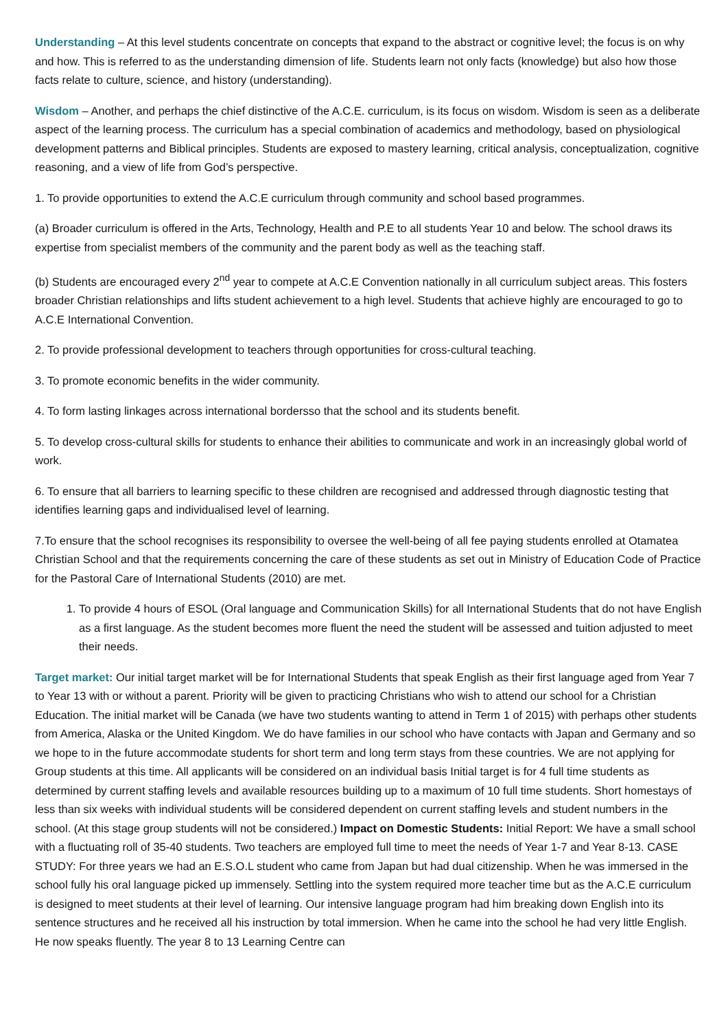Understanding – At this level students concentrate on concepts that expand to the abstract or cognitive level; the focus is on why and how. This is referred to as the understanding dimension of life. Students learn not only facts (knowledge) but also how those facts relate to culture, science, and history (understanding).
Wisdom – Another, and perhaps the chief distinctive of the A.C.E. curriculum, is its focus on wisdom. Wisdom is seen as a deliberate aspect of the learning process. The curriculum has a special combination of academics and methodology, based on physiological development patterns and Biblical principles. Students are exposed to mastery learning, critical analysis, conceptualization, cognitive reasoning, and a view of life from God’s perspective.
1. To provide opportunities to extend the A.C.E curriculum through community and school based programmes.
(a) Broader curriculum is offered in the Arts, Technology, Health and P.E to all students Year 10 and below. The school draws its expertise from specialist members of the community and the parent body as well as the teaching staff.
(b) Students are encouraged every 2<sup>nd</sup> year to compete at A.C.E Convention nationally in all curriculum subject areas. This fosters broader Christian relationships and lifts student achievement to a high level. Students that achieve highly are encouraged to go to A.C.E International Convention.
2. To provide professional development to teachers through opportunities for cross-cultural teaching.
3. To promote economic benefits in the wider community.
4. To form lasting linkages across international bordersso that the school and its students benefit.
5. To develop cross-cultural skills for students to enhance their abilities to communicate and work in an increasingly global world of work.
6. To ensure that all barriers to learning specific to these children are recognised and addressed through diagnostic testing that identifies learning gaps and individualised level of learning.
7.To ensure that the school recognises its responsibility to oversee the well-being of all fee paying students enrolled at Otamatea Christian School and that the requirements concerning the care of these students as set out in Ministry of Education Code of Practice for the Pastoral Care of International Students (2010) are met.
1. To provide 4 hours of ESOL (Oral language and Communication Skills) for all International Students that do not have English as a first language. As the student becomes more fluent the need the student will be assessed and tuition adjusted to meet their needs.
Target market: Our initial target market will be for International Students that speak English as their first language aged from Year 7 to Year 13 with or without a parent. Priority will be given to practicing Christians who wish to attend our school for a Christian Education. The initial market will be Canada (we have two students wanting to attend in Term 1 of 2015) with perhaps other students from America, Alaska or the United Kingdom. We do have families in our school who have contacts with Japan and Germany and so we hope to in the future accommodate students for short term and long term stays from these countries. We are not applying for Group students at this time. All applicants will be considered on an individual basis Initial target is for 4 full time students as determined by current staffing levels and available resources building up to a maximum of 10 full time students. Short homestays of less than six weeks with individual students will be considered dependent on current staffing levels and student numbers in the school. (At this stage group students will not be considered.) Impact on Domestic Students: Initial Report: We have a small school with a fluctuating roll of 35-40 students. Two teachers are employed full time to meet the needs of Year 1-7 and Year 8-13. CASE STUDY: For three years we had an E.S.O.L student who came from Japan but had dual citizenship. When he was immersed in the school fully his oral language picked up immensely. Settling into the system required more teacher time but as the A.C.E curriculum is designed to meet students at their level of learning. Our intensive language program had him breaking down English into its sentence structures and he received all his instruction by total immersion. When he came into the school he had very little English. He now speaks fluently. The year 8 to 13 Learning Centre can